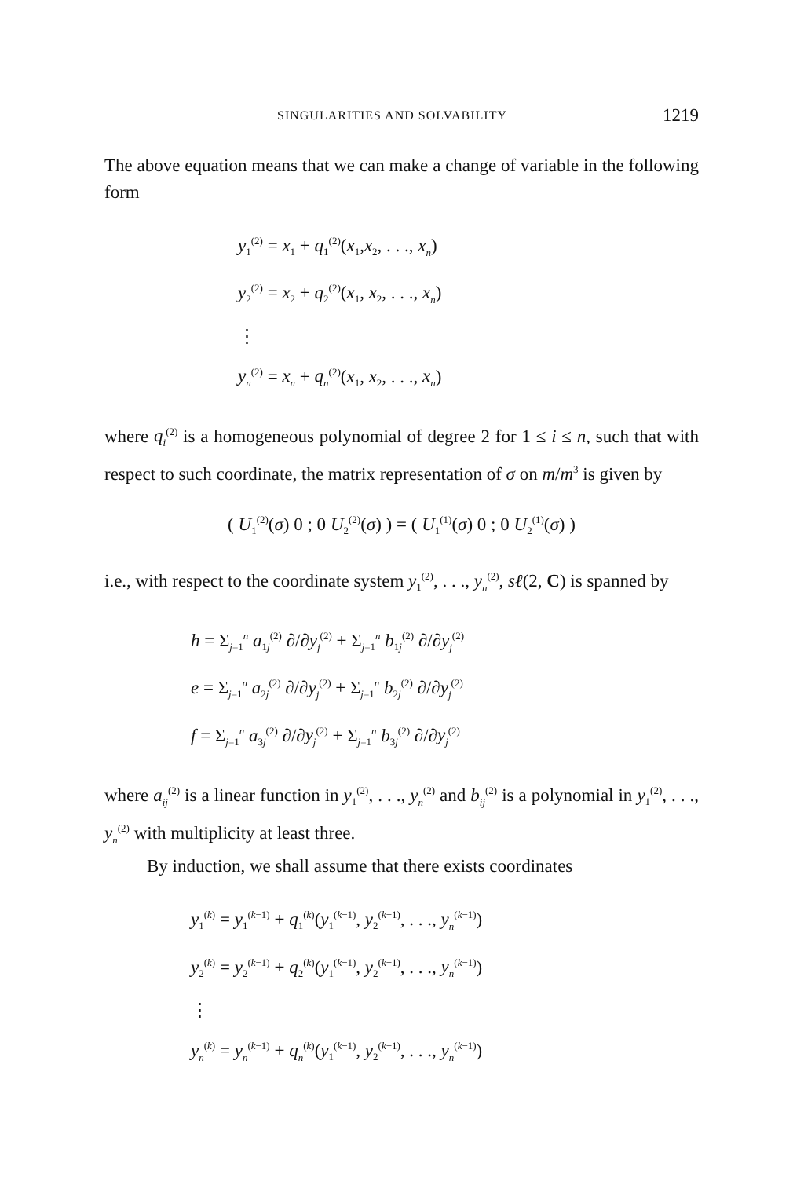SINGULARITIES AND SOLVABILITY 1219
The above equation means that we can make a change of variable in the following form
y<sub>1</sub><sup>(2)</sup> = x<sub>1</sub> + q<sub>1</sub><sup>(2)</sup>(x<sub>1</sub>,x<sub>2</sub>, . . ., x<sub>n</sub>)
y<sub>2</sub><sup>(2)</sup> = x<sub>2</sub> + q<sub>2</sub><sup>(2)</sup>(x<sub>1</sub>, x<sub>2</sub>, . . ., x<sub>n</sub>)
⋮
y<sub>n</sub><sup>(2)</sup> = x<sub>n</sub> + q<sub>n</sub><sup>(2)</sup>(x<sub>1</sub>, x<sub>2</sub>, . . ., x<sub>n</sub>)
where q<sub>i</sub><sup>(2)</sup> is a homogeneous polynomial of degree 2 for 1 ≤ i ≤ n, such that with respect to such coordinate, the matrix representation of σ on m/m<sup>3</sup> is given by
( U<sub>1</sub><sup>(2)</sup>(σ) 0 ; 0 U<sub>2</sub><sup>(2)</sup>(σ) ) = ( U<sub>1</sub><sup>(1)</sup>(σ) 0 ; 0 U<sub>2</sub><sup>(1)</sup>(σ) )
i.e., with respect to the coordinate system y<sub>1</sub><sup>(2)</sup>, . . ., y<sub>n</sub><sup>(2)</sup>, sℓ(2, C) is spanned by
h = Σ<sub>j=1</sub><sup>n</sup> a<sub>1j</sub><sup>(2)</sup> ∂/∂y<sub>j</sub><sup>(2)</sup> + Σ<sub>j=1</sub><sup>n</sup> b<sub>1j</sub><sup>(2)</sup> ∂/∂y<sub>j</sub><sup>(2)</sup>
e = Σ<sub>j=1</sub><sup>n</sup> a<sub>2j</sub><sup>(2)</sup> ∂/∂y<sub>j</sub><sup>(2)</sup> + Σ<sub>j=1</sub><sup>n</sup> b<sub>2j</sub><sup>(2)</sup> ∂/∂y<sub>j</sub><sup>(2)</sup>
f = Σ<sub>j=1</sub><sup>n</sup> a<sub>3j</sub><sup>(2)</sup> ∂/∂y<sub>j</sub><sup>(2)</sup> + Σ<sub>j=1</sub><sup>n</sup> b<sub>3j</sub><sup>(2)</sup> ∂/∂y<sub>j</sub><sup>(2)</sup>
where a<sub>ij</sub><sup>(2)</sup> is a linear function in y<sub>1</sub><sup>(2)</sup>, . . ., y<sub>n</sub><sup>(2)</sup> and b<sub>ij</sub><sup>(2)</sup> is a polynomial in y<sub>1</sub><sup>(2)</sup>, . . ., y<sub>n</sub><sup>(2)</sup> with multiplicity at least three.
By induction, we shall assume that there exists coordinates
y<sub>1</sub><sup>(k)</sup> = y<sub>1</sub><sup>(k−1)</sup> + q<sub>1</sub><sup>(k)</sup>(y<sub>1</sub><sup>(k−1)</sup>, y<sub>2</sub><sup>(k−1)</sup>, . . ., y<sub>n</sub><sup>(k−1)</sup>)
y<sub>2</sub><sup>(k)</sup> = y<sub>2</sub><sup>(k−1)</sup> + q<sub>2</sub><sup>(k)</sup>(y<sub>1</sub><sup>(k−1)</sup>, y<sub>2</sub><sup>(k−1)</sup>, . . ., y<sub>n</sub><sup>(k−1)</sup>)
⋮
y<sub>n</sub><sup>(k)</sup> = y<sub>n</sub><sup>(k−1)</sup> + q<sub>n</sub><sup>(k)</sup>(y<sub>1</sub><sup>(k−1)</sup>, y<sub>2</sub><sup>(k−1)</sup>, . . ., y<sub>n</sub><sup>(k−1)</sup>)